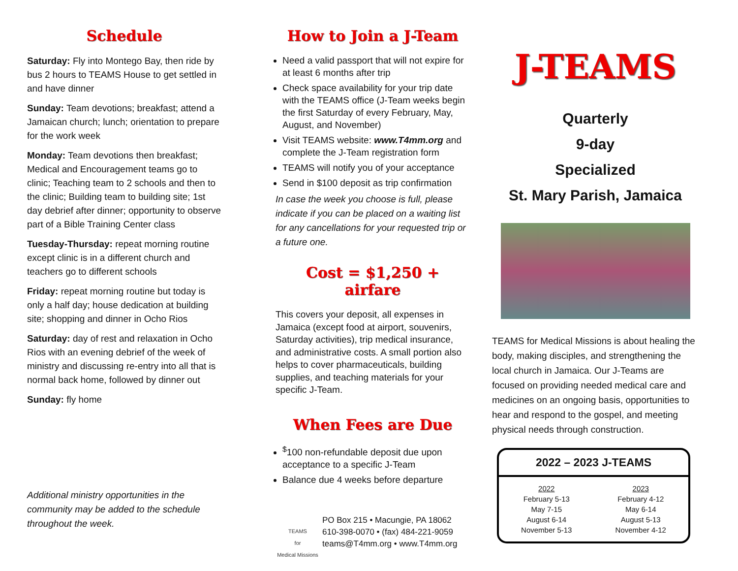Schedule
Saturday: Fly into Montego Bay, then ride by bus 2 hours to TEAMS House to get settled in and have dinner
Sunday: Team devotions; breakfast; attend a Jamaican church; lunch; orientation to prepare for the work week
Monday: Team devotions then breakfast; Medical and Encouragement teams go to clinic; Teaching team to 2 schools and then to the clinic; Building team to building site; 1st day debrief after dinner; opportunity to observe part of a Bible Training Center class
Tuesday-Thursday: repeat morning routine except clinic is in a different church and teachers go to different schools
Friday: repeat morning routine but today is only a half day; house dedication at building site; shopping and dinner in Ocho Rios
Saturday: day of rest and relaxation in Ocho Rios with an evening debrief of the week of ministry and discussing re-entry into all that is normal back home, followed by dinner out
Sunday: fly home
Additional ministry opportunities in the community may be added to the schedule throughout the week.
How to Join a J-Team
Need a valid passport that will not expire for at least 6 months after trip
Check space availability for your trip date with the TEAMS office (J-Team weeks begin the first Saturday of every February, May, August, and November)
Visit TEAMS website: www.T4mm.org and complete the J-Team registration form
TEAMS will notify you of your acceptance
Send in $100 deposit as trip confirmation
In case the week you choose is full, please indicate if you can be placed on a waiting list for any cancellations for your requested trip or a future one.
Cost = $1,250 + airfare
This covers your deposit, all expenses in Jamaica (except food at airport, souvenirs, Saturday activities), trip medical insurance, and administrative costs. A small portion also helps to cover pharmaceuticals, building supplies, and teaching materials for your specific J-Team.
When Fees are Due
<sup>$</sup>100 non-refundable deposit due upon acceptance to a specific J-Team
Balance due 4 weeks before departure
TEAMS
for
Medical Missions
PO Box 215 • Macungie, PA 18062
610-398-0070 • (fax) 484-221-9059
teams@T4mm.org • www.T4mm.org
J-TEAMS
Quarterly
9-day
Specialized
St. Mary Parish, Jamaica
TEAMS for Medical Missions is about healing the body, making disciples, and strengthening the local church in Jamaica. Our J-Teams are focused on providing needed medical care and medicines on an ongoing basis, opportunities to hear and respond to the gospel, and meeting physical needs through construction.
2022 – 2023 J-TEAMS
| 2022 | 2023 |
| February 5-13 | February 4-12 |
| May 7-15 | May 6-14 |
| August 6-14 | August 5-13 |
| November 5-13 | November 4-12 |